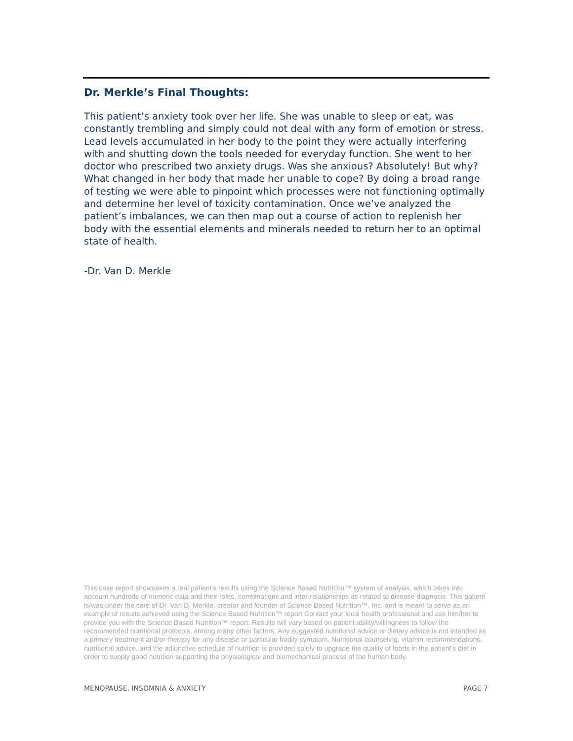Dr. Merkle’s Final Thoughts:
This patient’s anxiety took over her life. She was unable to sleep or eat, was constantly trembling and simply could not deal with any form of emotion or stress. Lead levels accumulated in her body to the point they were actually interfering with and shutting down the tools needed for everyday function. She went to her doctor who prescribed two anxiety drugs. Was she anxious? Absolutely! But why? What changed in her body that made her unable to cope? By doing a broad range of testing we were able to pinpoint which processes were not functioning optimally and determine her level of toxicity contamination. Once we’ve analyzed the patient’s imbalances, we can then map out a course of action to replenish her body with the essential elements and minerals needed to return her to an optimal state of health.
-Dr. Van D. Merkle
This case report showcases a real patient’s results using the Science Based Nutrition™ system of analysis, which takes into account hundreds of numeric data and their roles, combinations and inter-relationships as related to disease diagnosis. This patient is/was under the care of Dr. Van D. Merkle, creator and founder of Science Based Nutrition™, Inc. and is meant to serve as an example of results achieved using the Science Based Nutrition™ report Contact your local health professional and ask him/her to provide you with the Science Based Nutrition™ report. Results will vary based on patient ability/willingness to follow the recommended nutritional protocols, among many other factors. Any suggested nutritional advice or dietary advice is not intended as a primary treatment and/or therapy for any disease or particular bodily symptom. Nutritional counseling, vitamin recommendations, nutritional advice, and the adjunctive schedule of nutrition is provided solely to upgrade the quality of foods in the patient’s diet in order to supply good nutrition supporting the physiological and biomechanical process of the human body.
MENOPAUSE, INSOMNIA & ANXIETY PAGE 7